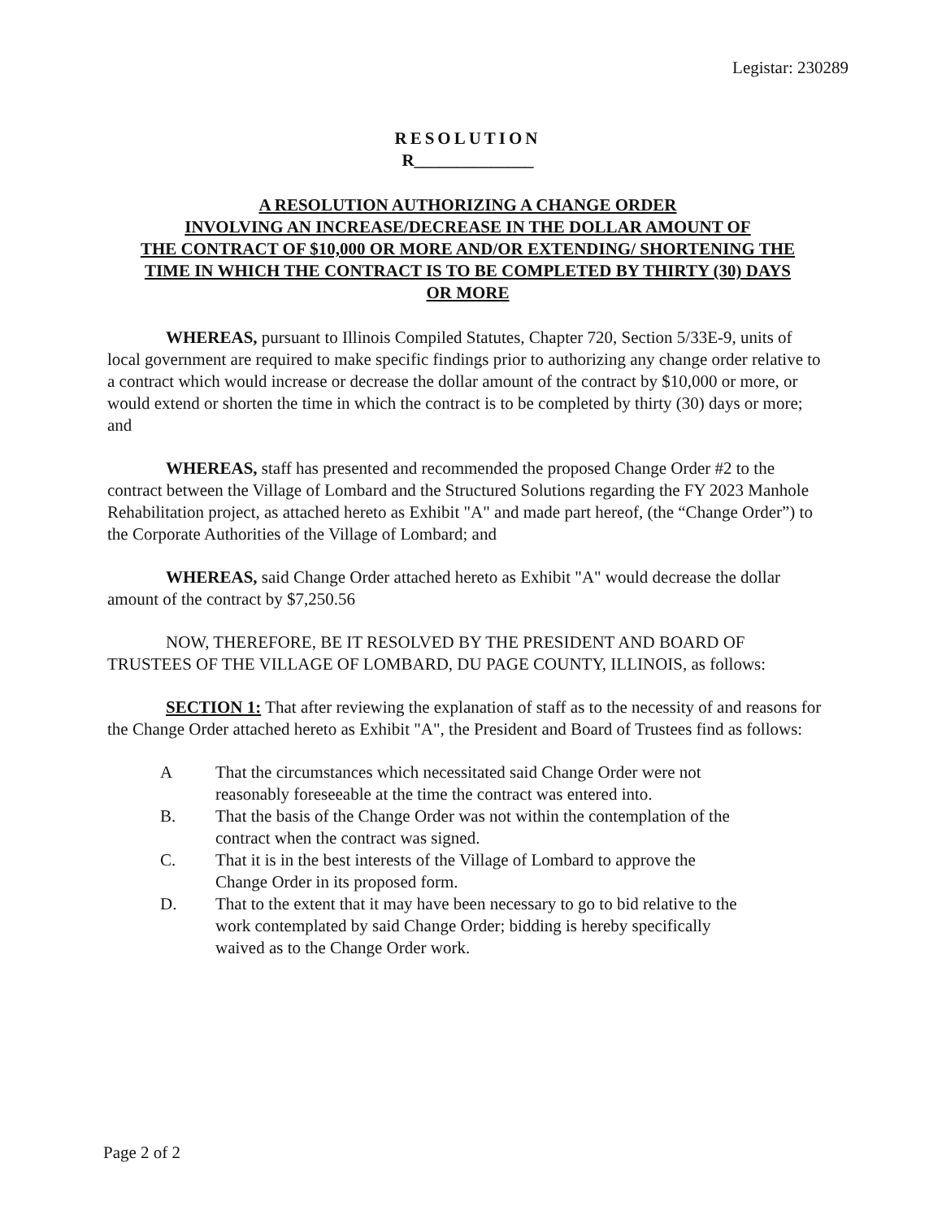Legistar: 230289
RESOLUTION
R______________
A RESOLUTION AUTHORIZING A CHANGE ORDER
INVOLVING AN INCREASE/DECREASE IN THE DOLLAR AMOUNT OF
THE CONTRACT OF $10,000 OR MORE AND/OR EXTENDING/ SHORTENING THE
TIME IN WHICH THE CONTRACT IS TO BE COMPLETED BY THIRTY (30) DAYS
OR MORE
WHEREAS, pursuant to Illinois Compiled Statutes, Chapter 720, Section 5/33E-9, units of local government are required to make specific findings prior to authorizing any change order relative to a contract which would increase or decrease the dollar amount of the contract by $10,000 or more, or would extend or shorten the time in which the contract is to be completed by thirty (30) days or more; and
WHEREAS, staff has presented and recommended the proposed Change Order #2 to the contract between the Village of Lombard and the Structured Solutions regarding the FY 2023 Manhole Rehabilitation project, as attached hereto as Exhibit "A" and made part hereof, (the “Change Order”) to the Corporate Authorities of the Village of Lombard; and
WHEREAS, said Change Order attached hereto as Exhibit "A" would decrease the dollar amount of the contract by $7,250.56
NOW, THEREFORE, BE IT RESOLVED BY THE PRESIDENT AND BOARD OF TRUSTEES OF THE VILLAGE OF LOMBARD, DU PAGE COUNTY, ILLINOIS, as follows:
SECTION 1: That after reviewing the explanation of staff as to the necessity of and reasons for the Change Order attached hereto as Exhibit "A", the President and Board of Trustees find as follows:
A That the circumstances which necessitated said Change Order were not reasonably foreseeable at the time the contract was entered into.
B. That the basis of the Change Order was not within the contemplation of the contract when the contract was signed.
C. That it is in the best interests of the Village of Lombard to approve the Change Order in its proposed form.
D. That to the extent that it may have been necessary to go to bid relative to the work contemplated by said Change Order; bidding is hereby specifically waived as to the Change Order work.
Page 2 of 2